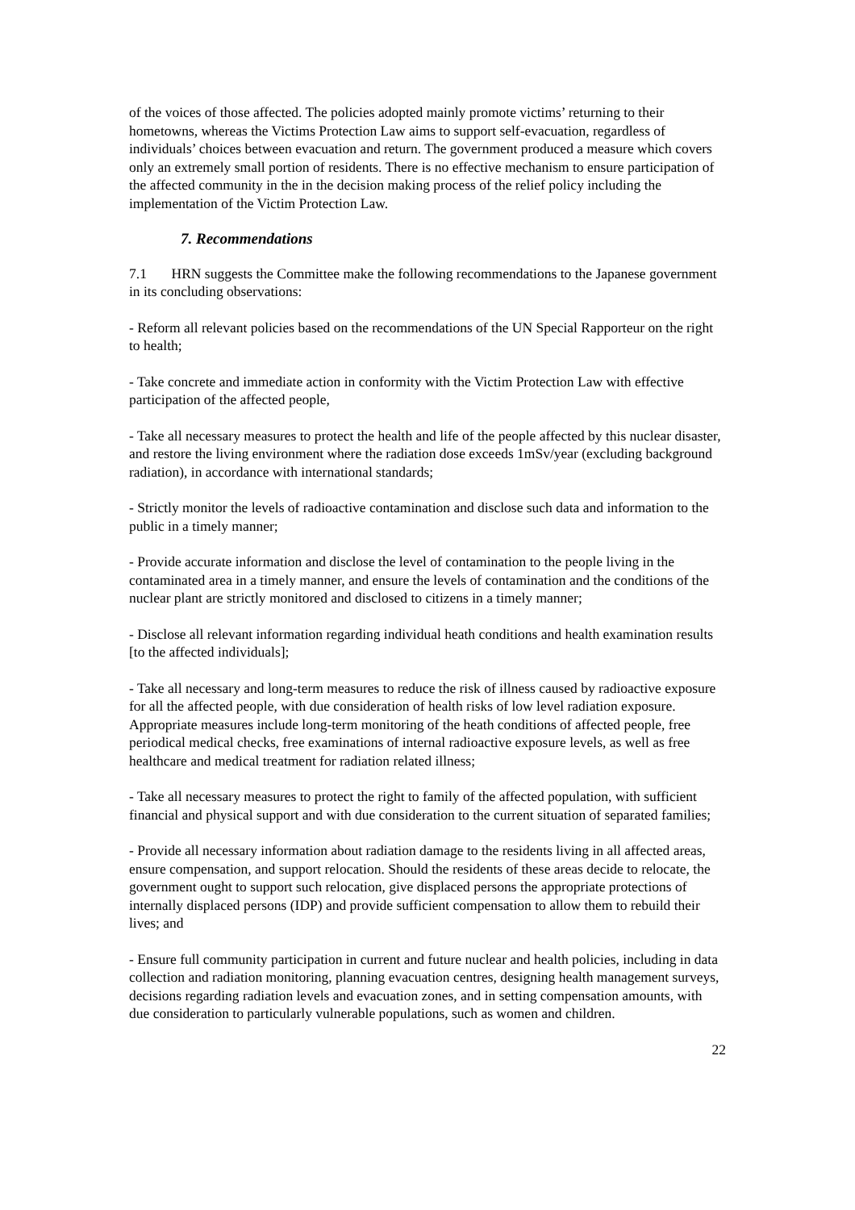of the voices of those affected. The policies adopted mainly promote victims’ returning to their hometowns, whereas the Victims Protection Law aims to support self-evacuation, regardless of individuals’ choices between evacuation and return. The government produced a measure which covers only an extremely small portion of residents. There is no effective mechanism to ensure participation of the affected community in the in the decision making process of the relief policy including the implementation of the Victim Protection Law.
7. Recommendations
7.1 HRN suggests the Committee make the following recommendations to the Japanese government in its concluding observations:
- Reform all relevant policies based on the recommendations of the UN Special Rapporteur on the right to health;
- Take concrete and immediate action in conformity with the Victim Protection Law with effective participation of the affected people,
- Take all necessary measures to protect the health and life of the people affected by this nuclear disaster, and restore the living environment where the radiation dose exceeds 1mSv/year (excluding background radiation), in accordance with international standards;
- Strictly monitor the levels of radioactive contamination and disclose such data and information to the public in a timely manner;
- Provide accurate information and disclose the level of contamination to the people living in the contaminated area in a timely manner, and ensure the levels of contamination and the conditions of the nuclear plant are strictly monitored and disclosed to citizens in a timely manner;
- Disclose all relevant information regarding individual heath conditions and health examination results [to the affected individuals];
- Take all necessary and long-term measures to reduce the risk of illness caused by radioactive exposure for all the affected people, with due consideration of health risks of low level radiation exposure. Appropriate measures include long-term monitoring of the heath conditions of affected people, free periodical medical checks, free examinations of internal radioactive exposure levels, as well as free healthcare and medical treatment for radiation related illness;
- Take all necessary measures to protect the right to family of the affected population, with sufficient financial and physical support and with due consideration to the current situation of separated families;
- Provide all necessary information about radiation damage to the residents living in all affected areas, ensure compensation, and support relocation. Should the residents of these areas decide to relocate, the government ought to support such relocation, give displaced persons the appropriate protections of internally displaced persons (IDP) and provide sufficient compensation to allow them to rebuild their lives; and
- Ensure full community participation in current and future nuclear and health policies, including in data collection and radiation monitoring, planning evacuation centres, designing health management surveys, decisions regarding radiation levels and evacuation zones, and in setting compensation amounts, with due consideration to particularly vulnerable populations, such as women and children.
22